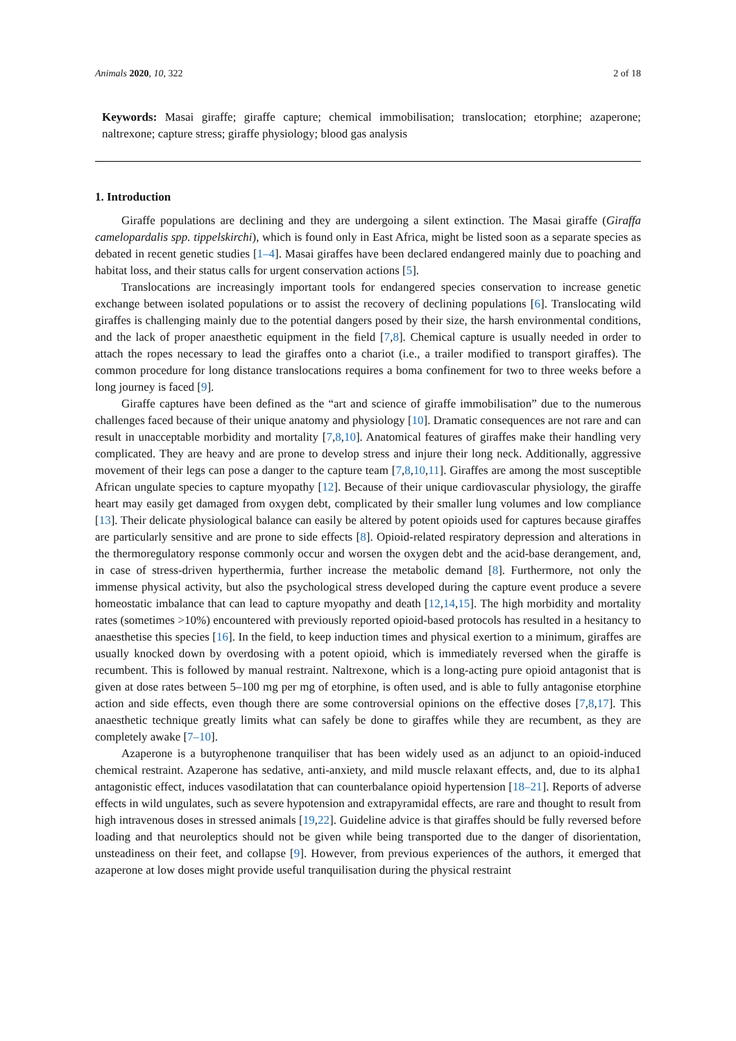Animals 2020, 10, 322 2 of 18
Keywords: Masai giraffe; giraffe capture; chemical immobilisation; translocation; etorphine; azaperone; naltrexone; capture stress; giraffe physiology; blood gas analysis
1. Introduction
Giraffe populations are declining and they are undergoing a silent extinction. The Masai giraffe (Giraffa camelopardalis spp. tippelskirchi), which is found only in East Africa, might be listed soon as a separate species as debated in recent genetic studies [1–4]. Masai giraffes have been declared endangered mainly due to poaching and habitat loss, and their status calls for urgent conservation actions [5].
Translocations are increasingly important tools for endangered species conservation to increase genetic exchange between isolated populations or to assist the recovery of declining populations [6]. Translocating wild giraffes is challenging mainly due to the potential dangers posed by their size, the harsh environmental conditions, and the lack of proper anaesthetic equipment in the field [7,8]. Chemical capture is usually needed in order to attach the ropes necessary to lead the giraffes onto a chariot (i.e., a trailer modified to transport giraffes). The common procedure for long distance translocations requires a boma confinement for two to three weeks before a long journey is faced [9].
Giraffe captures have been defined as the “art and science of giraffe immobilisation” due to the numerous challenges faced because of their unique anatomy and physiology [10]. Dramatic consequences are not rare and can result in unacceptable morbidity and mortality [7,8,10]. Anatomical features of giraffes make their handling very complicated. They are heavy and are prone to develop stress and injure their long neck. Additionally, aggressive movement of their legs can pose a danger to the capture team [7,8,10,11]. Giraffes are among the most susceptible African ungulate species to capture myopathy [12]. Because of their unique cardiovascular physiology, the giraffe heart may easily get damaged from oxygen debt, complicated by their smaller lung volumes and low compliance [13]. Their delicate physiological balance can easily be altered by potent opioids used for captures because giraffes are particularly sensitive and are prone to side effects [8]. Opioid-related respiratory depression and alterations in the thermoregulatory response commonly occur and worsen the oxygen debt and the acid-base derangement, and, in case of stress-driven hyperthermia, further increase the metabolic demand [8]. Furthermore, not only the immense physical activity, but also the psychological stress developed during the capture event produce a severe homeostatic imbalance that can lead to capture myopathy and death [12,14,15]. The high morbidity and mortality rates (sometimes >10%) encountered with previously reported opioid-based protocols has resulted in a hesitancy to anaesthetise this species [16]. In the field, to keep induction times and physical exertion to a minimum, giraffes are usually knocked down by overdosing with a potent opioid, which is immediately reversed when the giraffe is recumbent. This is followed by manual restraint. Naltrexone, which is a long-acting pure opioid antagonist that is given at dose rates between 5–100 mg per mg of etorphine, is often used, and is able to fully antagonise etorphine action and side effects, even though there are some controversial opinions on the effective doses [7,8,17]. This anaesthetic technique greatly limits what can safely be done to giraffes while they are recumbent, as they are completely awake [7–10].
Azaperone is a butyrophenone tranquiliser that has been widely used as an adjunct to an opioid-induced chemical restraint. Azaperone has sedative, anti-anxiety, and mild muscle relaxant effects, and, due to its alpha1 antagonistic effect, induces vasodilatation that can counterbalance opioid hypertension [18–21]. Reports of adverse effects in wild ungulates, such as severe hypotension and extrapyramidal effects, are rare and thought to result from high intravenous doses in stressed animals [19,22]. Guideline advice is that giraffes should be fully reversed before loading and that neuroleptics should not be given while being transported due to the danger of disorientation, unsteadiness on their feet, and collapse [9]. However, from previous experiences of the authors, it emerged that azaperone at low doses might provide useful tranquilisation during the physical restraint